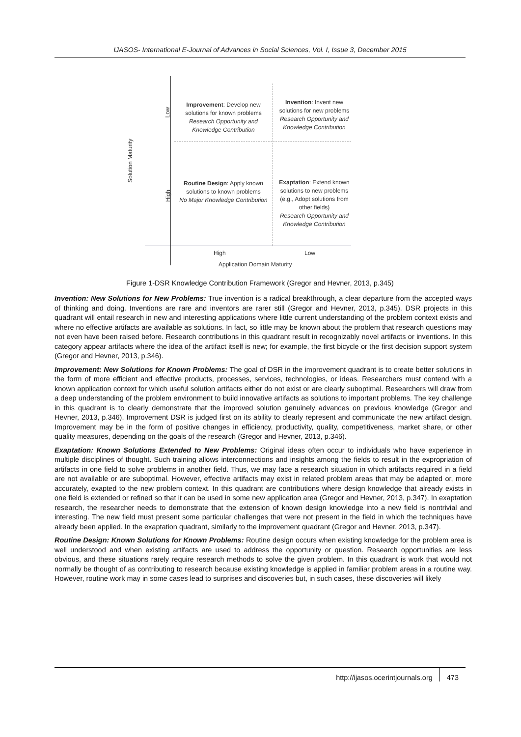IJASOS- International E-Journal of Advances in Social Sciences, Vol. I, Issue 3, December 2015
Solution Maturity
Low
High
Improvement: Develop new solutions for known problems
Research Opportunity and Knowledge Contribution
Invention: Invent new solutions for new problems
Research Opportunity and Knowledge Contribution
Routine Design: Apply known solutions to known problems
No Major Knowledge Contribution
Exaptation: Extend known solutions to new problems (e.g., Adopt solutions from other fields)
Research Opportunity and Knowledge Contribution
High Low
Application Domain Maturity
Figure 1-DSR Knowledge Contribution Framework (Gregor and Hevner, 2013, p.345)
Invention: New Solutions for New Problems: True invention is a radical breakthrough, a clear departure from the accepted ways of thinking and doing. Inventions are rare and inventors are rarer still (Gregor and Hevner, 2013, p.345). DSR projects in this quadrant will entail research in new and interesting applications where little current understanding of the problem context exists and where no effective artifacts are available as solutions. In fact, so little may be known about the problem that research questions may not even have been raised before. Research contributions in this quadrant result in recognizably novel artifacts or inventions. In this category appear artifacts where the idea of the artifact itself is new; for example, the first bicycle or the first decision support system (Gregor and Hevner, 2013, p.346).
Improvement: New Solutions for Known Problems: The goal of DSR in the improvement quadrant is to create better solutions in the form of more efficient and effective products, processes, services, technologies, or ideas. Researchers must contend with a known application context for which useful solution artifacts either do not exist or are clearly suboptimal. Researchers will draw from a deep understanding of the problem environment to build innovative artifacts as solutions to important problems. The key challenge in this quadrant is to clearly demonstrate that the improved solution genuinely advances on previous knowledge (Gregor and Hevner, 2013, p.346). Improvement DSR is judged first on its ability to clearly represent and communicate the new artifact design. Improvement may be in the form of positive changes in efficiency, productivity, quality, competitiveness, market share, or other quality measures, depending on the goals of the research (Gregor and Hevner, 2013, p.346).
Exaptation: Known Solutions Extended to New Problems: Original ideas often occur to individuals who have experience in multiple disciplines of thought. Such training allows interconnections and insights among the fields to result in the expropriation of artifacts in one field to solve problems in another field. Thus, we may face a research situation in which artifacts required in a field are not available or are suboptimal. However, effective artifacts may exist in related problem areas that may be adapted or, more accurately, exapted to the new problem context. In this quadrant are contributions where design knowledge that already exists in one field is extended or refined so that it can be used in some new application area (Gregor and Hevner, 2013, p.347). In exaptation research, the researcher needs to demonstrate that the extension of known design knowledge into a new field is nontrivial and interesting. The new field must present some particular challenges that were not present in the field in which the techniques have already been applied. In the exaptation quadrant, similarly to the improvement quadrant (Gregor and Hevner, 2013, p.347).
Routine Design: Known Solutions for Known Problems: Routine design occurs when existing knowledge for the problem area is well understood and when existing artifacts are used to address the opportunity or question. Research opportunities are less obvious, and these situations rarely require research methods to solve the given problem. In this quadrant is work that would not normally be thought of as contributing to research because existing knowledge is applied in familiar problem areas in a routine way. However, routine work may in some cases lead to surprises and discoveries but, in such cases, these discoveries will likely
473 http://ijasos.ocerintjournals.org